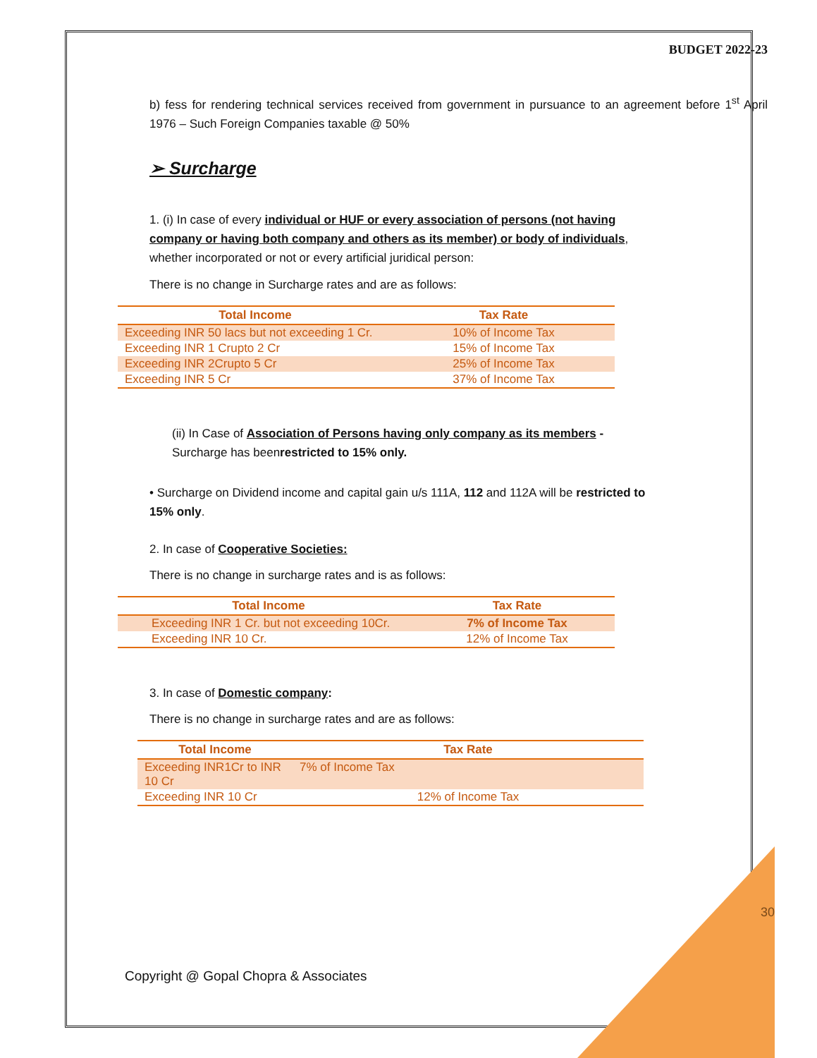BUDGET 2022-23
b) fess for rendering technical services received from government in pursuance to an agreement before 1<sup>st</sup> April 1976 – Such Foreign Companies taxable @ 50%
➢ Surcharge
1. (i) In case of every individual or HUF or every association of persons (not having company or having both company and others as its member) or body of individuals, whether incorporated or not or every artificial juridical person:
There is no change in Surcharge rates and are as follows:
| Total Income | Tax Rate |
| --- | --- |
| Exceeding INR 50 lacs but not exceeding 1 Cr. | 10% of Income Tax |
| Exceeding INR 1 Crupto 2 Cr | 15% of Income Tax |
| Exceeding INR 2Crupto 5 Cr | 25% of Income Tax |
| Exceeding INR 5 Cr | 37% of Income Tax |
(ii) In Case of Association of Persons having only company as its members - Surcharge has beenrestricted to 15% only.
• Surcharge on Dividend income and capital gain u/s 111A, 112 and 112A will be restricted to 15% only.
2. In case of Cooperative Societies:
There is no change in surcharge rates and is as follows:
| Total Income | Tax Rate |
| --- | --- |
| Exceeding INR 1 Cr. but not exceeding 10Cr. | 7% of Income Tax |
| Exceeding INR 10 Cr. | 12% of Income Tax |
3. In case of Domestic company:
There is no change in surcharge rates and are as follows:
| Total Income | Tax Rate |
| --- | --- |
| Exceeding INR1Cr to INR 10 Cr | 7% of Income Tax |
| Exceeding INR 10 Cr | 12% of Income Tax |
Copyright @ Gopal Chopra & Associates 30